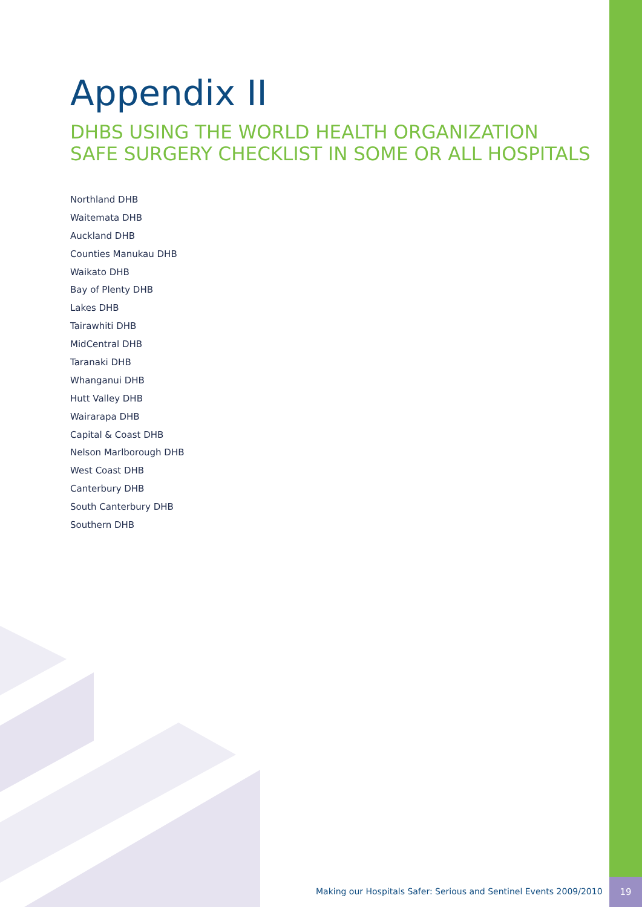Appendix II
DHBS USING THE WORLD HEALTH ORGANIZATION
SAFE SURGERY CHECKLIST IN SOME OR ALL HOSPITALS
Northland DHB
Waitemata DHB
Auckland DHB
Counties Manukau DHB
Waikato DHB
Bay of Plenty DHB
Lakes DHB
Tairawhiti DHB
MidCentral DHB
Taranaki DHB
Whanganui DHB
Hutt Valley DHB
Wairarapa DHB
Capital & Coast DHB
Nelson Marlborough DHB
West Coast DHB
Canterbury DHB
South Canterbury DHB
Southern DHB
Making our Hospitals Safer: Serious and Sentinel Events 2009/2010
19